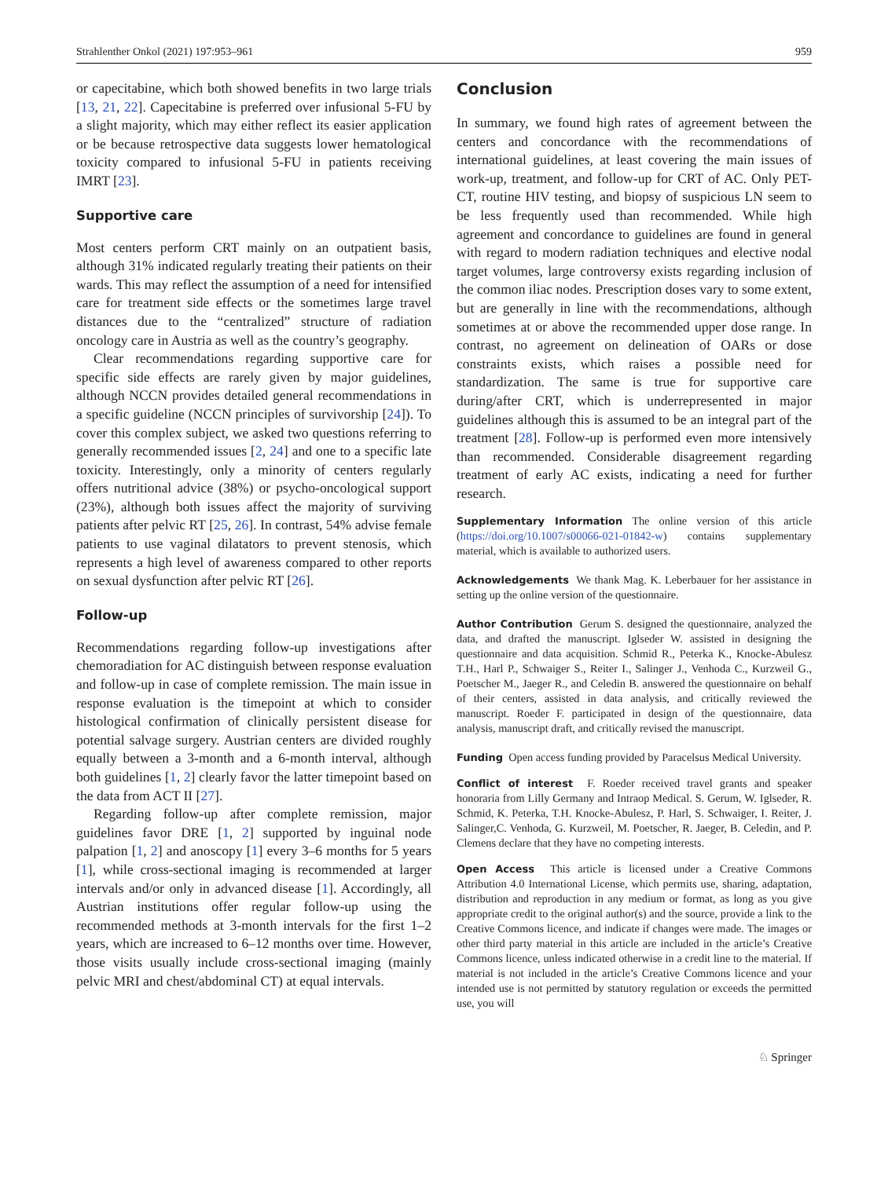Strahlenther Onkol (2021) 197:953–961 959
or capecitabine, which both showed benefits in two large trials [13, 21, 22]. Capecitabine is preferred over infusional 5-FU by a slight majority, which may either reflect its easier application or be because retrospective data suggests lower hematological toxicity compared to infusional 5-FU in patients receiving IMRT [23].
Supportive care
Most centers perform CRT mainly on an outpatient basis, although 31% indicated regularly treating their patients on their wards. This may reflect the assumption of a need for intensified care for treatment side effects or the sometimes large travel distances due to the “centralized” structure of radiation oncology care in Austria as well as the country’s geography.
Clear recommendations regarding supportive care for specific side effects are rarely given by major guidelines, although NCCN provides detailed general recommendations in a specific guideline (NCCN principles of survivorship [24]). To cover this complex subject, we asked two questions referring to generally recommended issues [2, 24] and one to a specific late toxicity. Interestingly, only a minority of centers regularly offers nutritional advice (38%) or psycho-oncological support (23%), although both issues affect the majority of surviving patients after pelvic RT [25, 26]. In contrast, 54% advise female patients to use vaginal dilatators to prevent stenosis, which represents a high level of awareness compared to other reports on sexual dysfunction after pelvic RT [26].
Follow-up
Recommendations regarding follow-up investigations after chemoradiation for AC distinguish between response evaluation and follow-up in case of complete remission. The main issue in response evaluation is the timepoint at which to consider histological confirmation of clinically persistent disease for potential salvage surgery. Austrian centers are divided roughly equally between a 3-month and a 6-month interval, although both guidelines [1, 2] clearly favor the latter timepoint based on the data from ACT II [27].
Regarding follow-up after complete remission, major guidelines favor DRE [1, 2] supported by inguinal node palpation [1, 2] and anoscopy [1] every 3–6 months for 5 years [1], while cross-sectional imaging is recommended at larger intervals and/or only in advanced disease [1]. Accordingly, all Austrian institutions offer regular follow-up using the recommended methods at 3-month intervals for the first 1–2 years, which are increased to 6–12 months over time. However, those visits usually include cross-sectional imaging (mainly pelvic MRI and chest/abdominal CT) at equal intervals.
Conclusion
In summary, we found high rates of agreement between the centers and concordance with the recommendations of international guidelines, at least covering the main issues of work-up, treatment, and follow-up for CRT of AC. Only PET-CT, routine HIV testing, and biopsy of suspicious LN seem to be less frequently used than recommended. While high agreement and concordance to guidelines are found in general with regard to modern radiation techniques and elective nodal target volumes, large controversy exists regarding inclusion of the common iliac nodes. Prescription doses vary to some extent, but are generally in line with the recommendations, although sometimes at or above the recommended upper dose range. In contrast, no agreement on delineation of OARs or dose constraints exists, which raises a possible need for standardization. The same is true for supportive care during/after CRT, which is underrepresented in major guidelines although this is assumed to be an integral part of the treatment [28]. Follow-up is performed even more intensively than recommended. Considerable disagreement regarding treatment of early AC exists, indicating a need for further research.
Supplementary Information The online version of this article (https://doi.org/10.1007/s00066-021-01842-w) contains supplementary material, which is available to authorized users.
Acknowledgements We thank Mag. K. Leberbauer for her assistance in setting up the online version of the questionnaire.
Author Contribution Gerum S. designed the questionnaire, analyzed the data, and drafted the manuscript. Iglseder W. assisted in designing the questionnaire and data acquisition. Schmid R., Peterka K., Knocke-Abulesz T.H., Harl P., Schwaiger S., Reiter I., Salinger J., Venhoda C., Kurzweil G., Poetscher M., Jaeger R., and Celedin B. answered the questionnaire on behalf of their centers, assisted in data analysis, and critically reviewed the manuscript. Roeder F. participated in design of the questionnaire, data analysis, manuscript draft, and critically revised the manuscript.
Funding Open access funding provided by Paracelsus Medical University.
Conflict of interest F. Roeder received travel grants and speaker honoraria from Lilly Germany and Intraop Medical. S. Gerum, W. Iglseder, R. Schmid, K. Peterka, T.H. Knocke-Abulesz, P. Harl, S. Schwaiger, I. Reiter, J. Salinger,C. Venhoda, G. Kurzweil, M. Poetscher, R. Jaeger, B. Celedin, and P. Clemens declare that they have no competing interests.
Open Access This article is licensed under a Creative Commons Attribution 4.0 International License, which permits use, sharing, adaptation, distribution and reproduction in any medium or format, as long as you give appropriate credit to the original author(s) and the source, provide a link to the Creative Commons licence, and indicate if changes were made. The images or other third party material in this article are included in the article’s Creative Commons licence, unless indicated otherwise in a credit line to the material. If material is not included in the article’s Creative Commons licence and your intended use is not permitted by statutory regulation or exceeds the permitted use, you will
♘ Springer